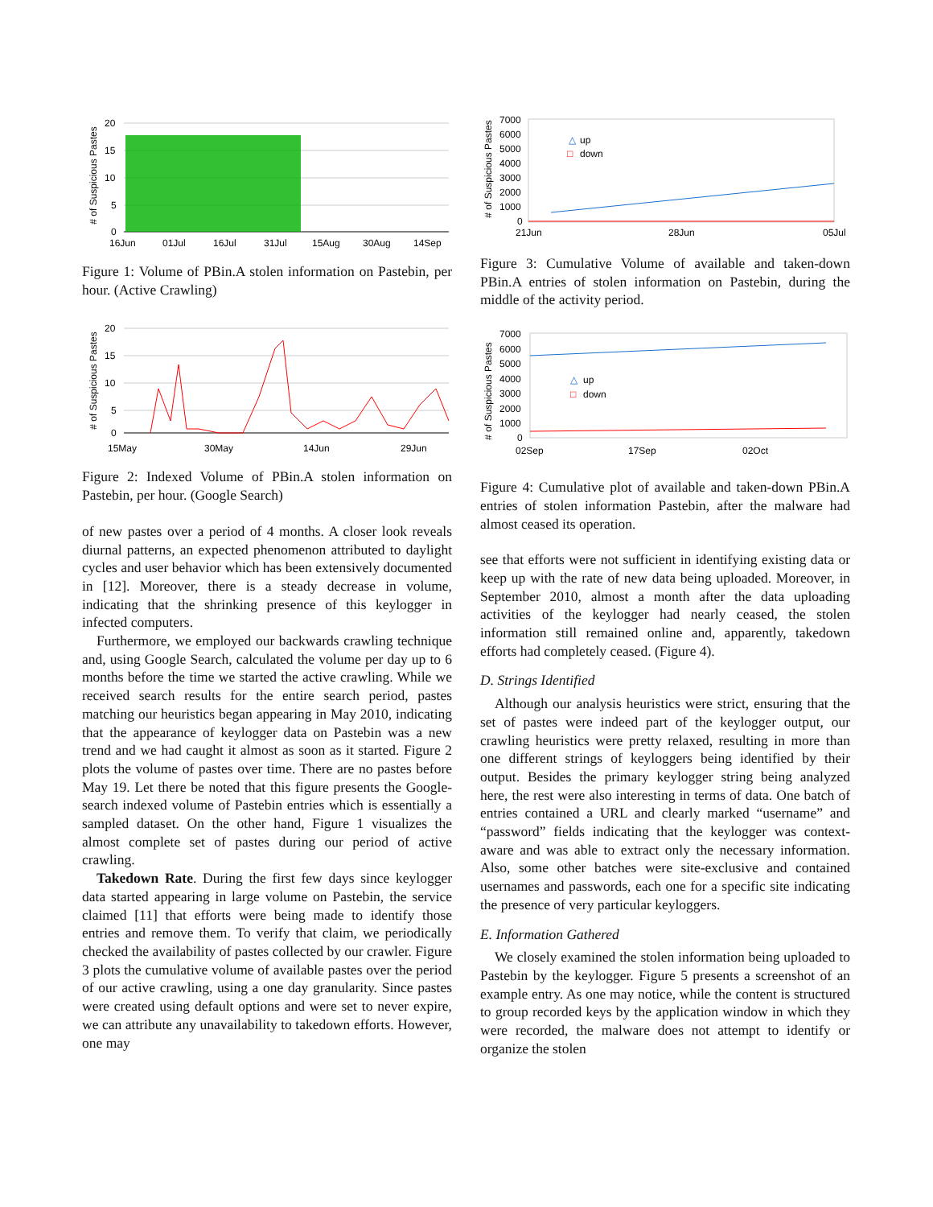# of Suspicious Pastes
20
15
10
5
0
16Jun
01Jul
16Jul
31Jul
15Aug
30Aug
14Sep
Figure 1: Volume of PBin.A stolen information on Pastebin, per hour. (Active Crawling)
# of Suspicious Pastes
20
15
10
5
0
15May
30May
14Jun
29Jun
Figure 2: Indexed Volume of PBin.A stolen information on Pastebin, per hour. (Google Search)
of new pastes over a period of 4 months. A closer look reveals diurnal patterns, an expected phenomenon attributed to daylight cycles and user behavior which has been extensively documented in [12]. Moreover, there is a steady decrease in volume, indicating that the shrinking presence of this keylogger in infected computers.
Furthermore, we employed our backwards crawling technique and, using Google Search, calculated the volume per day up to 6 months before the time we started the active crawling. While we received search results for the entire search period, pastes matching our heuristics began appearing in May 2010, indicating that the appearance of keylogger data on Pastebin was a new trend and we had caught it almost as soon as it started. Figure 2 plots the volume of pastes over time. There are no pastes before May 19. Let there be noted that this figure presents the Google-search indexed volume of Pastebin entries which is essentially a sampled dataset. On the other hand, Figure 1 visualizes the almost complete set of pastes during our period of active crawling.
Takedown Rate. During the first few days since keylogger data started appearing in large volume on Pastebin, the service claimed [11] that efforts were being made to identify those entries and remove them. To verify that claim, we periodically checked the availability of pastes collected by our crawler. Figure 3 plots the cumulative volume of available pastes over the period of our active crawling, using a one day granularity. Since pastes were created using default options and were set to never expire, we can attribute any unavailability to takedown efforts. However, one may
# of Suspicious Pastes
7000
6000
5000
4000
3000
2000
1000
0
△
up
□
down
21Jun
28Jun
05Jul
Figure 3: Cumulative Volume of available and taken-down PBin.A entries of stolen information on Pastebin, during the middle of the activity period.
# of Suspicious Pastes
7000
6000
5000
4000
3000
2000
1000
0
△
up
□
down
02Sep
17Sep
02Oct
Figure 4: Cumulative plot of available and taken-down PBin.A entries of stolen information Pastebin, after the malware had almost ceased its operation.
see that efforts were not sufficient in identifying existing data or keep up with the rate of new data being uploaded. Moreover, in September 2010, almost a month after the data uploading activities of the keylogger had nearly ceased, the stolen information still remained online and, apparently, takedown efforts had completely ceased. (Figure 4).
D. Strings Identified
Although our analysis heuristics were strict, ensuring that the set of pastes were indeed part of the keylogger output, our crawling heuristics were pretty relaxed, resulting in more than one different strings of keyloggers being identified by their output. Besides the primary keylogger string being analyzed here, the rest were also interesting in terms of data. One batch of entries contained a URL and clearly marked “username” and “password” fields indicating that the keylogger was context-aware and was able to extract only the necessary information. Also, some other batches were site-exclusive and contained usernames and passwords, each one for a specific site indicating the presence of very particular keyloggers.
E. Information Gathered
We closely examined the stolen information being uploaded to Pastebin by the keylogger. Figure 5 presents a screenshot of an example entry. As one may notice, while the content is structured to group recorded keys by the application window in which they were recorded, the malware does not attempt to identify or organize the stolen